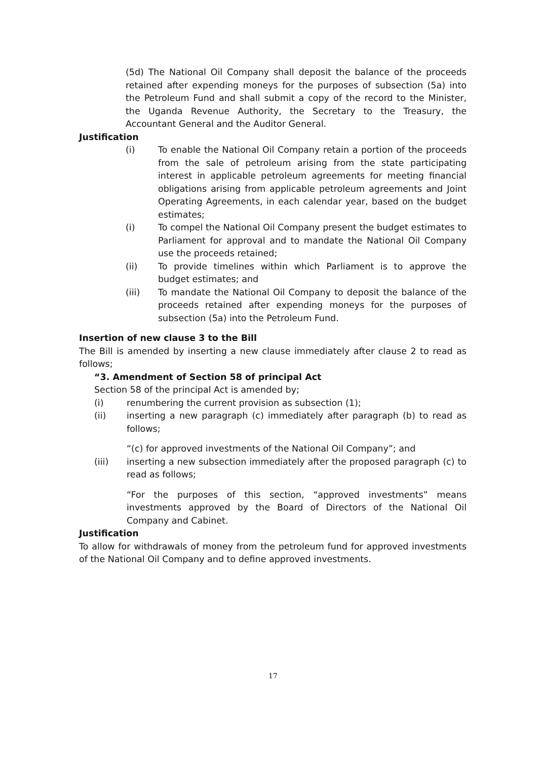(5d) The National Oil Company shall deposit the balance of the proceeds retained after expending moneys for the purposes of subsection (5a) into the Petroleum Fund and shall submit a copy of the record to the Minister, the Uganda Revenue Authority, the Secretary to the Treasury, the Accountant General and the Auditor General.
Justification
(i) To enable the National Oil Company retain a portion of the proceeds from the sale of petroleum arising from the state participating interest in applicable petroleum agreements for meeting financial obligations arising from applicable petroleum agreements and Joint Operating Agreements, in each calendar year, based on the budget estimates;
(i) To compel the National Oil Company present the budget estimates to Parliament for approval and to mandate the National Oil Company use the proceeds retained;
(ii) To provide timelines within which Parliament is to approve the budget estimates; and
(iii) To mandate the National Oil Company to deposit the balance of the proceeds retained after expending moneys for the purposes of subsection (5a) into the Petroleum Fund.
Insertion of new clause 3 to the Bill
The Bill is amended by inserting a new clause immediately after clause 2 to read as follows;
“3. Amendment of Section 58 of principal Act
Section 58 of the principal Act is amended by;
(i) renumbering the current provision as subsection (1);
(ii) inserting a new paragraph (c) immediately after paragraph (b) to read as follows;
“(c) for approved investments of the National Oil Company”; and
(iii) inserting a new subsection immediately after the proposed paragraph (c) to read as follows;
“For the purposes of this section, “approved investments” means investments approved by the Board of Directors of the National Oil Company and Cabinet.
Justification
To allow for withdrawals of money from the petroleum fund for approved investments of the National Oil Company and to define approved investments.
17